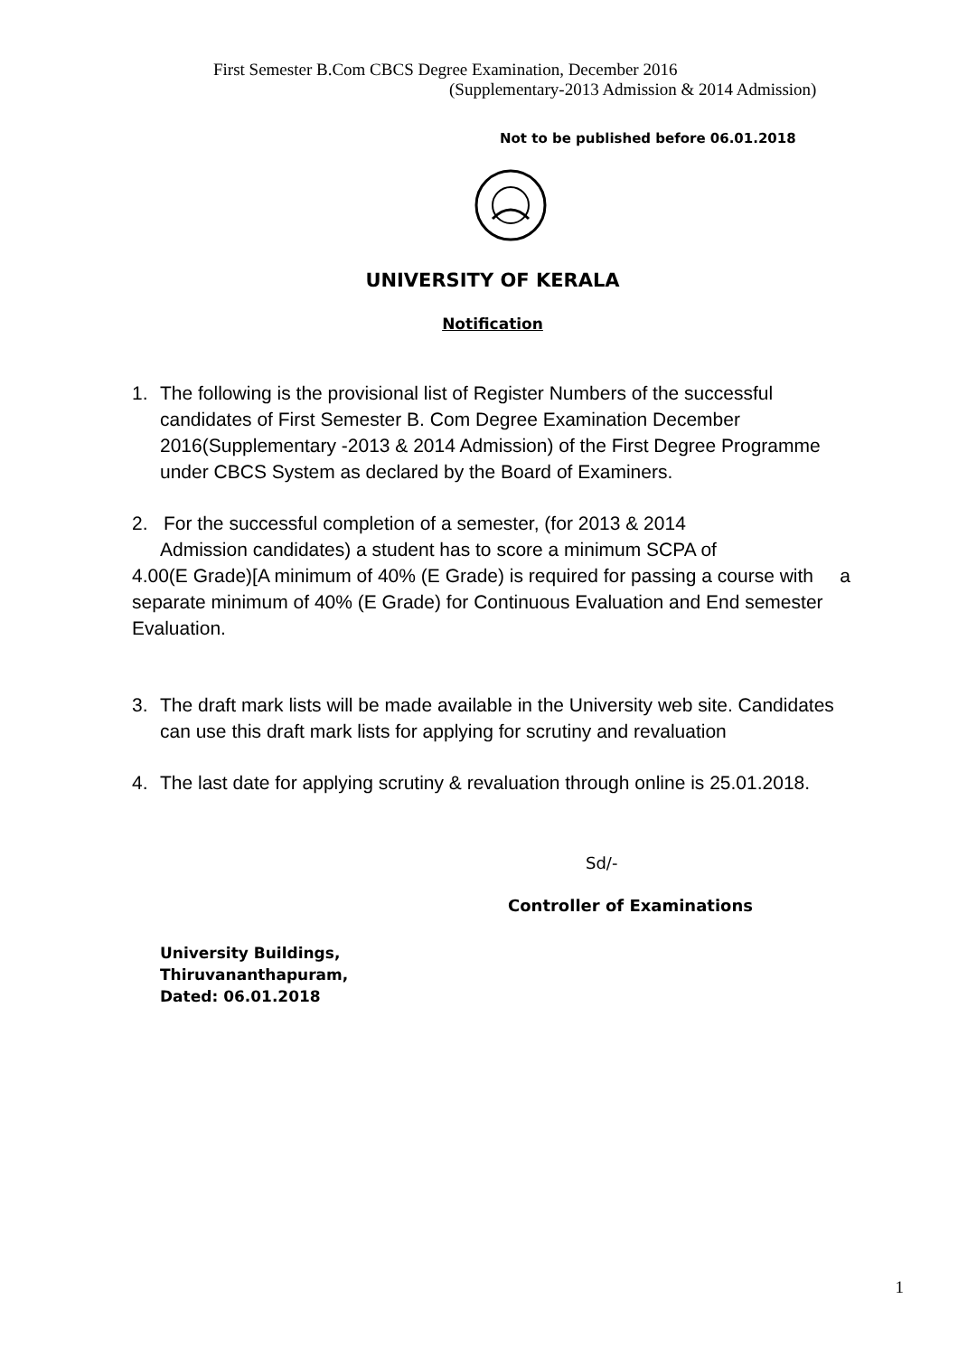First Semester B.Com CBCS Degree Examination, December 2016
(Supplementary-2013 Admission & 2014 Admission)
Not to be published before 06.01.2018
UNIVERSITY OF KERALA
Notification
1. The following is the provisional list of Register Numbers of the successful candidates of First Semester B. Com Degree Examination December 2016(Supplementary -2013 & 2014 Admission) of the First Degree Programme under CBCS System as declared by the Board of Examiners.
2. For the successful completion of a semester, (for 2013 & 2014
Admission candidates) a student has to score a minimum SCPA of
4.00(E Grade)[A minimum of 40% (E Grade) is required for passing a course with a separate minimum of 40% (E Grade) for Continuous Evaluation and End semester Evaluation.
3. The draft mark lists will be made available in the University web site. Candidates can use this draft mark lists for applying for scrutiny and revaluation
4. The last date for applying scrutiny & revaluation through online is 25.01.2018.
Sd/-
Controller of Examinations
University Buildings,
Thiruvananthapuram,
Dated: 06.01.2018
1